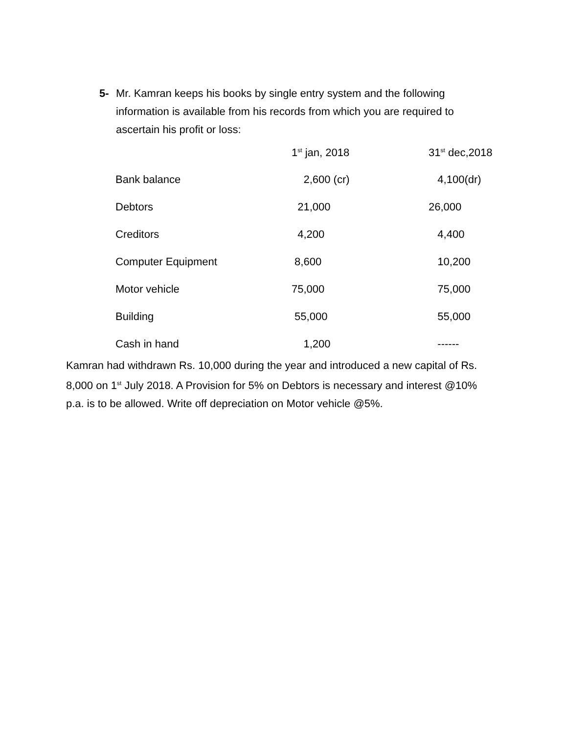5- Mr. Kamran keeps his books by single entry system and the following information is available from his records from which you are required to ascertain his profit or loss:
| | 1<sup>st</sup> jan, 2018 | 31<sup>st</sup> dec,2018 |
| --- | --- | --- |
| Bank balance | 2,600 (cr) | 4,100(dr) |
| Debtors | 21,000 | 26,000 |
| Creditors | 4,200 | 4,400 |
| Computer Equipment | 8,600 | 10,200 |
| Motor vehicle | 75,000 | 75,000 |
| Building | 55,000 | 55,000 |
| Cash in hand | 1,200 | ------ |
Kamran had withdrawn Rs. 10,000 during the year and introduced a new capital of Rs. 8,000 on 1<sup>st</sup> July 2018. A Provision for 5% on Debtors is necessary and interest @10% p.a. is to be allowed. Write off depreciation on Motor vehicle @5%.